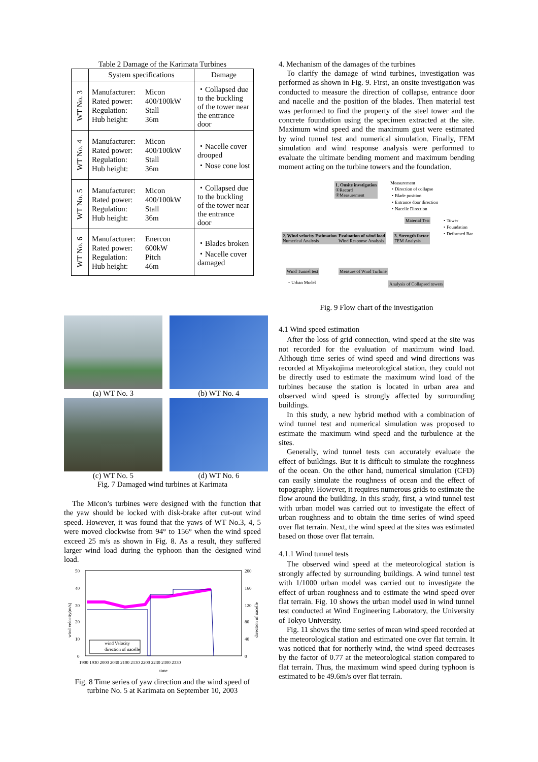Table 2 Damage of the Karimata Turbines
| | System specifications | Damage |
| --- | --- | --- |
| WT No. 3 | Manufacturer: Micon Rated power: 400/100kW Regulation: Stall Hub height: 36m | ・Collapsed due to the buckling of the tower near the entrance door |
| WT No. 4 | Manufacturer: Micon Rated power: 400/100kW Regulation: Stall Hub height: 36m | ・Nacelle cover drooped ・Nose cone lost |
| WT No. 5 | Manufacturer: Micon Rated power: 400/100kW Regulation: Stall Hub height: 36m | ・Collapsed due to the buckling of the tower near the entrance door |
| WT No. 6 | Manufacturer: Enercon Rated power: 600kW Regulation: Pitch Hub height: 46m | ・Blades broken ・Nacelle cover damaged |
(a) WT No. 3
(b) WT No. 4
(c) WT No. 5
(d) WT No. 6
Fig. 7 Damaged wind turbines at Karimata
The Micon’s turbines were designed with the function that the yaw should be locked with disk-brake after cut-out wind speed. However, it was found that the yaws of WT No.3, 4, 5 were moved clockwise from 94° to 156° when the wind speed exceed 25 m/s as shown in Fig. 8. As a result, they suffered larger wind load during the typhoon than the designed wind load.
50
40
30
20
10
0
200
160
120
80
40
0
1900 1930 2000 2030 2100 2130 2200 2230 2300 2330
time
wind velocity(m/s)
direction of nacelle
wind Velocity
direction of nacelle
Fig. 8 Time series of yaw direction and the wind speed of turbine No. 5 at Karimata on September 10, 2003
4. Mechanism of the damages of the turbines
To clarify the damage of wind turbines, investigation was performed as shown in Fig. 9. First, an onsite investigation was conducted to measure the direction of collapse, entrance door and nacelle and the position of the blades. Then material test was performed to find the property of the steel tower and the concrete foundation using the specimen extracted at the site. Maximum wind speed and the maximum gust were estimated by wind tunnel test and numerical simulation. Finally, FEM simulation and wind response analysis were performed to evaluate the ultimate bending moment and maximum bending moment acting on the turbine towers and the foundation.
1. Onsite invstigation
①Record
②Measurement
Measurement
・Direction of collapse
・Blade position
・Entrance door direction
・Nacelle Direction
Material Test
・Tower
・Foundation
・Deformed Bar
2. Wind velocity Estimation
Numerical Analysis
Evaluation of wind load
Wind Response Analysis
3. Strength factor
FEM Analysis
Wind Tunnel test
・Urban Model
Measure of Wind Turbine
Analysis of Collapsed towers
Fig. 9 Flow chart of the investigation
4.1 Wind speed estimation
After the loss of grid connection, wind speed at the site was not recorded for the evaluation of maximum wind load. Although time series of wind speed and wind directions was recorded at Miyakojima meteorological station, they could not be directly used to estimate the maximum wind load of the turbines because the station is located in urban area and observed wind speed is strongly affected by surrounding buildings.
In this study, a new hybrid method with a combination of wind tunnel test and numerical simulation was proposed to estimate the maximum wind speed and the turbulence at the sites.
Generally, wind tunnel tests can accurately evaluate the effect of buildings. But it is difficult to simulate the roughness of the ocean. On the other hand, numerical simulation (CFD) can easily simulate the roughness of ocean and the effect of topography. However, it requires numerous grids to estimate the flow around the building. In this study, first, a wind tunnel test with urban model was carried out to investigate the effect of urban roughness and to obtain the time series of wind speed over flat terrain. Next, the wind speed at the sites was estimated based on those over flat terrain.
4.1.1 Wind tunnel tests
The observed wind speed at the meteorological station is strongly affected by surrounding buildings. A wind tunnel test with 1/1000 urban model was carried out to investigate the effect of urban roughness and to estimate the wind speed over flat terrain. Fig. 10 shows the urban model used in wind tunnel test conducted at Wind Engineering Laboratory, the University of Tokyo University.
Fig. 11 shows the time series of mean wind speed recorded at the meteorological station and estimated one over flat terrain. It was noticed that for northerly wind, the wind speed decreases by the factor of 0.77 at the meteorological station compared to flat terrain. Thus, the maximum wind speed during typhoon is estimated to be 49.6m/s over flat terrain.